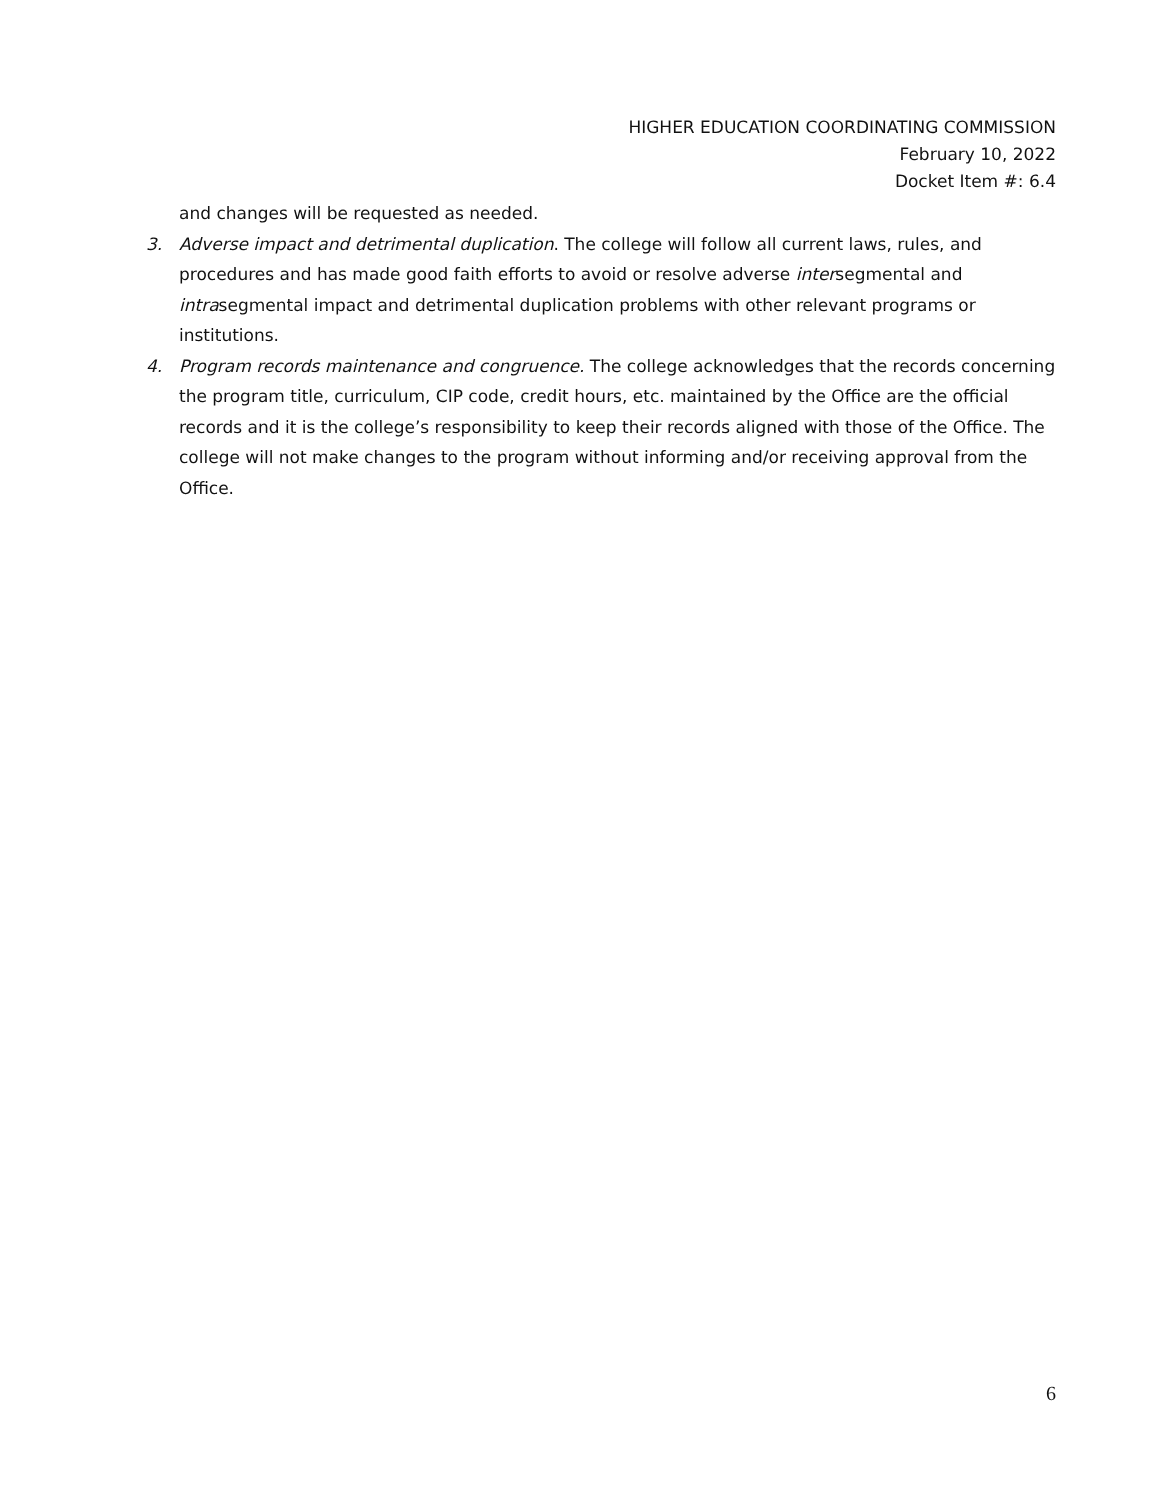HIGHER EDUCATION COORDINATING COMMISSION
February 10, 2022
Docket Item #: 6.4
and changes will be requested as needed.
3. Adverse impact and detrimental duplication. The college will follow all current laws, rules, and procedures and has made good faith efforts to avoid or resolve adverse intersegmental and intrasegmental impact and detrimental duplication problems with other relevant programs or institutions.
4. Program records maintenance and congruence. The college acknowledges that the records concerning the program title, curriculum, CIP code, credit hours, etc. maintained by the Office are the official records and it is the college’s responsibility to keep their records aligned with those of the Office. The college will not make changes to the program without informing and/or receiving approval from the Office.
6